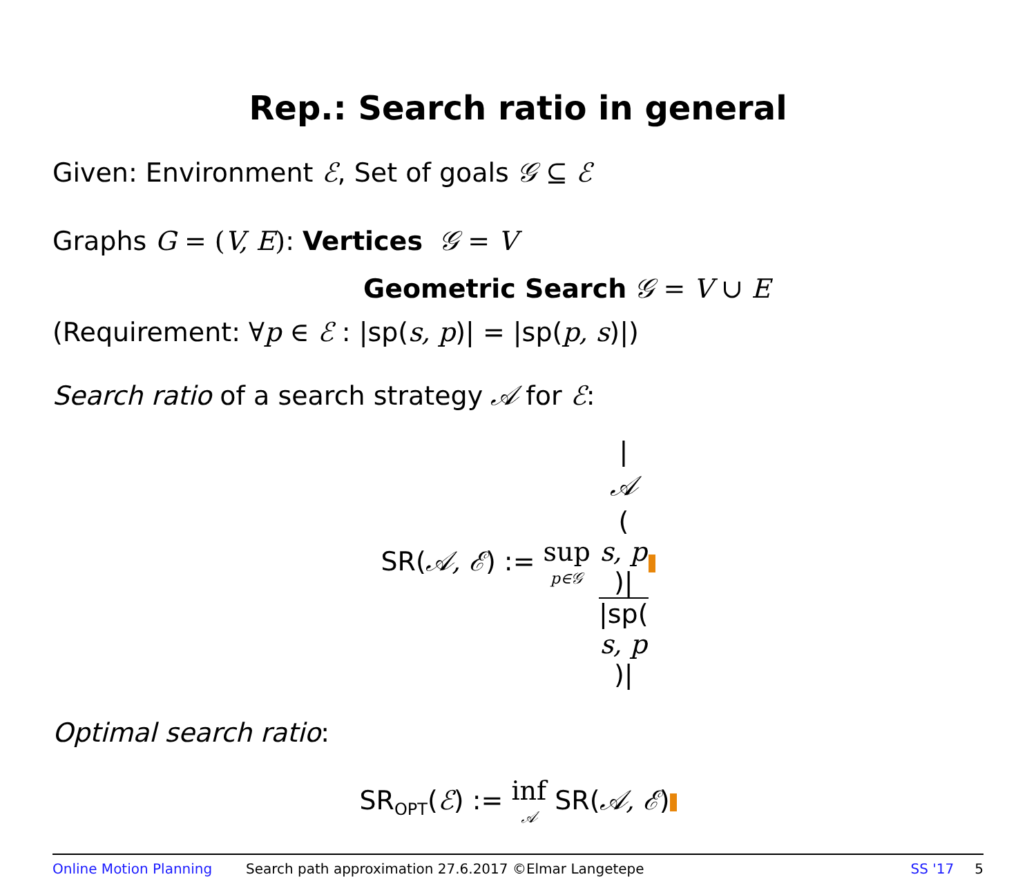Rep.: Search ratio in general
Given: Environment ℰ, Set of goals 𝒢 ⊆ ℰ
Graphs G = (V, E): Vertices 𝒢 = V
Geometric Search 𝒢 = V ∪ E
(Requirement: ∀p ∈ ℰ : |sp(s, p)| = |sp(p, s)|)
Search ratio of a search strategy 𝒜 for ℰ:
SR(𝒜, ℰ) := sup p∈𝒢 |
𝒜
(s, p)| |sp(s, p)|
Optimal search ratio:
SR<sub>OPT</sub>(ℰ) := inf 𝒜 SR(𝒜, ℰ)
Online Motion Planning Search path approximation 27.6.2017 ©Elmar Langetepe SS '17 5